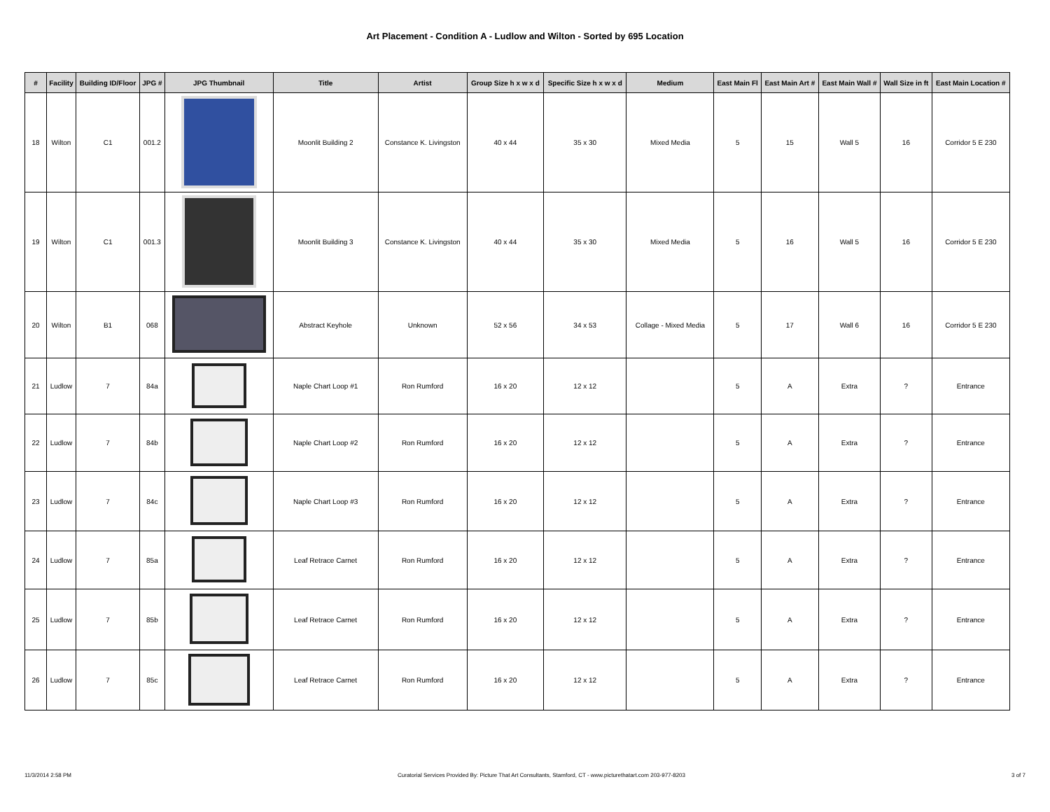Art Placement - Condition A - Ludlow and Wilton - Sorted by 695 Location
| # | Facility | Building ID/Floor | JPG # | JPG Thumbnail | Title | Artist | Group Size h x w x d | Specific Size h x w x d | Medium | East Main Fl | East Main Art # | East Main Wall # | Wall Size in ft | East Main Location # |
| --- | --- | --- | --- | --- | --- | --- | --- | --- | --- | --- | --- | --- | --- | --- |
| 18 | Wilton | C1 | 001.2 | | Moonlit Building 2 | Constance K. Livingston | 40 x 44 | 35 x 30 | Mixed Media | 5 | 15 | Wall 5 | 16 | Corridor 5 E 230 |
| 19 | Wilton | C1 | 001.3 | | Moonlit Building 3 | Constance K. Livingston | 40 x 44 | 35 x 30 | Mixed Media | 5 | 16 | Wall 5 | 16 | Corridor 5 E 230 |
| 20 | Wilton | B1 | 068 | | Abstract Keyhole | Unknown | 52 x 56 | 34 x 53 | Collage - Mixed Media | 5 | 17 | Wall 6 | 16 | Corridor 5 E 230 |
| 21 | Ludlow | 7 | 84a | | Naple Chart Loop #1 | Ron Rumford | 16 x 20 | 12 x 12 | | 5 | A | Extra | ? | Entrance |
| 22 | Ludlow | 7 | 84b | | Naple Chart Loop #2 | Ron Rumford | 16 x 20 | 12 x 12 | | 5 | A | Extra | ? | Entrance |
| 23 | Ludlow | 7 | 84c | | Naple Chart Loop #3 | Ron Rumford | 16 x 20 | 12 x 12 | | 5 | A | Extra | ? | Entrance |
| 24 | Ludlow | 7 | 85a | | Leaf Retrace Carnet | Ron Rumford | 16 x 20 | 12 x 12 | | 5 | A | Extra | ? | Entrance |
| 25 | Ludlow | 7 | 85b | | Leaf Retrace Carnet | Ron Rumford | 16 x 20 | 12 x 12 | | 5 | A | Extra | ? | Entrance |
| 26 | Ludlow | 7 | 85c | | Leaf Retrace Carnet | Ron Rumford | 16 x 20 | 12 x 12 | | 5 | A | Extra | ? | Entrance |
11/3/2014 2:58 PM Curatorial Services Provided By: Picture That Art Consultants, Stamford, CT - www.picturethatart.com 203-977-8203 3 of 7